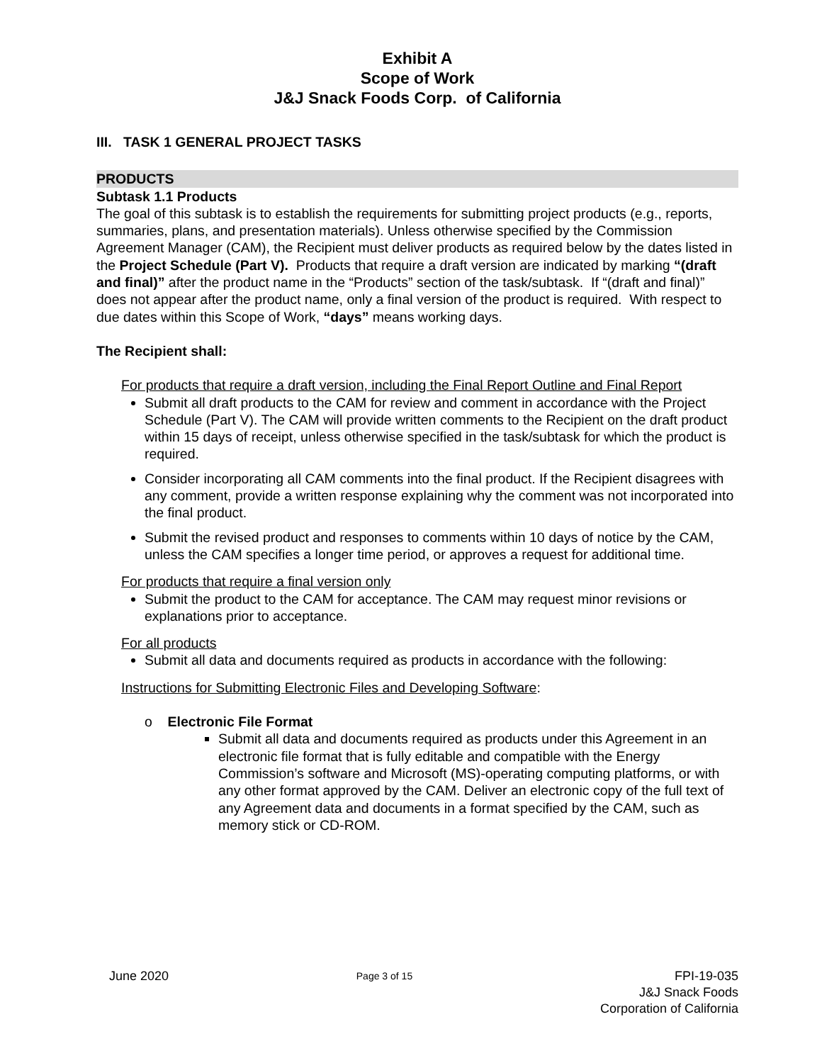Exhibit A
Scope of Work
J&J Snack Foods Corp. of California
III. TASK 1 GENERAL PROJECT TASKS
PRODUCTS
Subtask 1.1 Products
The goal of this subtask is to establish the requirements for submitting project products (e.g., reports, summaries, plans, and presentation materials). Unless otherwise specified by the Commission Agreement Manager (CAM), the Recipient must deliver products as required below by the dates listed in the Project Schedule (Part V). Products that require a draft version are indicated by marking “(draft and final)” after the product name in the “Products” section of the task/subtask. If “(draft and final)” does not appear after the product name, only a final version of the product is required. With respect to due dates within this Scope of Work, “days” means working days.
The Recipient shall:
For products that require a draft version, including the Final Report Outline and Final Report
Submit all draft products to the CAM for review and comment in accordance with the Project Schedule (Part V). The CAM will provide written comments to the Recipient on the draft product within 15 days of receipt, unless otherwise specified in the task/subtask for which the product is required.
Consider incorporating all CAM comments into the final product. If the Recipient disagrees with any comment, provide a written response explaining why the comment was not incorporated into the final product.
Submit the revised product and responses to comments within 10 days of notice by the CAM, unless the CAM specifies a longer time period, or approves a request for additional time.
For products that require a final version only
Submit the product to the CAM for acceptance. The CAM may request minor revisions or explanations prior to acceptance.
For all products
Submit all data and documents required as products in accordance with the following:
Instructions for Submitting Electronic Files and Developing Software:
o Electronic File Format
Submit all data and documents required as products under this Agreement in an electronic file format that is fully editable and compatible with the Energy Commission’s software and Microsoft (MS)-operating computing platforms, or with any other format approved by the CAM. Deliver an electronic copy of the full text of any Agreement data and documents in a format specified by the CAM, such as memory stick or CD-ROM.
June 2020 Page 3 of 15 FPI-19-035
J&J Snack Foods
Corporation of California